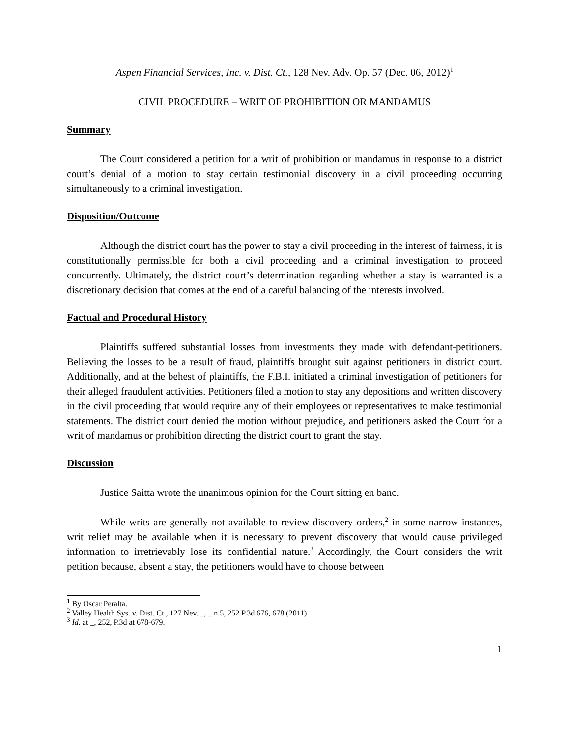Aspen Financial Services, Inc. v. Dist. Ct., 128 Nev. Adv. Op. 57 (Dec. 06, 2012)<sup>1</sup>
CIVIL PROCEDURE – WRIT OF PROHIBITION OR MANDAMUS
Summary
The Court considered a petition for a writ of prohibition or mandamus in response to a district court’s denial of a motion to stay certain testimonial discovery in a civil proceeding occurring simultaneously to a criminal investigation.
Disposition/Outcome
Although the district court has the power to stay a civil proceeding in the interest of fairness, it is constitutionally permissible for both a civil proceeding and a criminal investigation to proceed concurrently. Ultimately, the district court’s determination regarding whether a stay is warranted is a discretionary decision that comes at the end of a careful balancing of the interests involved.
Factual and Procedural History
Plaintiffs suffered substantial losses from investments they made with defendant-petitioners. Believing the losses to be a result of fraud, plaintiffs brought suit against petitioners in district court. Additionally, and at the behest of plaintiffs, the F.B.I. initiated a criminal investigation of petitioners for their alleged fraudulent activities. Petitioners filed a motion to stay any depositions and written discovery in the civil proceeding that would require any of their employees or representatives to make testimonial statements. The district court denied the motion without prejudice, and petitioners asked the Court for a writ of mandamus or prohibition directing the district court to grant the stay.
Discussion
Justice Saitta wrote the unanimous opinion for the Court sitting en banc.
While writs are generally not available to review discovery orders,<sup>2</sup> in some narrow instances, writ relief may be available when it is necessary to prevent discovery that would cause privileged information to irretrievably lose its confidential nature.<sup>3</sup> Accordingly, the Court considers the writ petition because, absent a stay, the petitioners would have to choose between
<sup>1</sup> By Oscar Peralta.
<sup>2</sup> Valley Health Sys. v. Dist. Ct., 127 Nev. _, _ n.5, 252 P.3d 676, 678 (2011).
<sup>3</sup> Id. at _, 252, P.3d at 678-679.
1